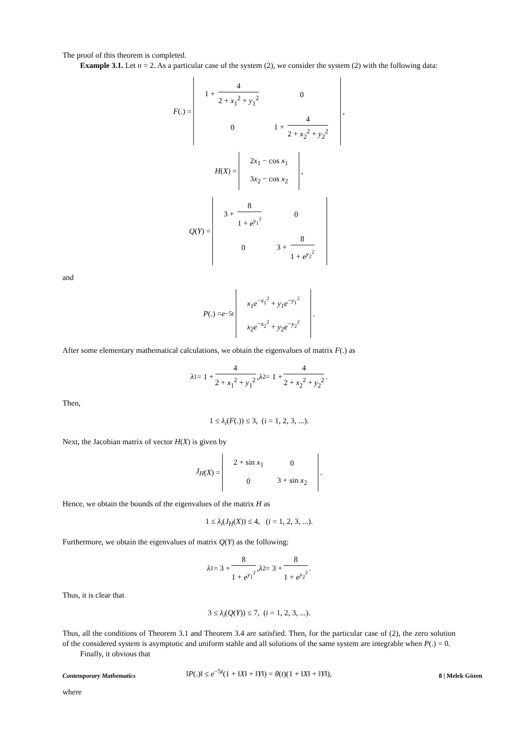The proof of this theorem is completed.
Example 3.1. Let n = 2. As a particular case of the system (2), we consider the system (2) with the following data:
F (.) =
| 1 + 4 2 + x<sub>1</sub><sup>2</sup> + y<sub>1</sub><sup>2</sup> | 0 |
| 0 | 1 + 4 2 + x<sub>2</sub><sup>2</sup> + y<sub>2</sub><sup>2</sup> |
,
H (X) =
| 2 x<sub>1</sub> − cos x<sub>1</sub> |
| 3 x<sub>2</sub> − cos x<sub>2</sub> |
,
Q (Y) =
| 3 + 8 1 + e<sup>y<sub>1</sub><sup>2</sup></sup> | 0 |
| 0 | 3 + 8 1 + e<sup>y<sub>2</sub><sup>2</sup></sup> |
and
P (.) = e<sup>−5t</sup>
| x<sub>1</sub> e<sup>−x<sub>1</sub><sup>2</sup></sup> + y<sub>1</sub> e<sup>−y<sub>1</sub><sup>2</sup></sup> |
| x<sub>2</sub> e<sup>−x<sub>2</sub><sup>2</sup></sup> + y<sub>2</sub> e<sup>−y<sub>2</sub><sup>2</sup></sup> |
.
After some elementary mathematical calculations, we obtain the eigenvalues of matrix F(.) as
λ<sub>1</sub> = 1 + 4 2 + x<sub>1</sub><sup>2</sup> + y<sub>1</sub><sup>2</sup>, λ<sub>2</sub> = 1 + 4 2 + x<sub>2</sub><sup>2</sup> + y<sub>2</sub><sup>2</sup>.
Then,
1 ≤ λ<sub>i</sub>(F(.)) ≤ 3, (i = 1, 2, 3, ...).
Next, the Jacobian matrix of vector H(X) is given by
J<sub>H</sub> (X) =
| 2 + sin x<sub>1</sub> | 0 |
| 0 | 3 + sin x<sub>2</sub> |
.
Hence, we obtain the bounds of the eigenvalues of the matrix H as
1 ≤ λ<sub>i</sub>(J<sub>H</sub>(X)) ≤ 4, (i = 1, 2, 3, ...).
Furthermore, we obtain the eigenvalues of matrix Q(Y) as the following:
λ<sub>1</sub> = 3 + 8 1 + e<sup>y<sub>1</sub><sup>2</sup></sup>, λ<sub>2</sub> = 3 + 8 1 + e<sup>y<sub>2</sub><sup>2</sup></sup>.
Thus, it is clear that
3 ≤ λ<sub>i</sub>(Q(Y)) ≤ 7, (i = 1, 2, 3, ...).
Thus, all the conditions of Theorem 3.1 and Theorem 3.4 are satisfied. Then, for the particular case of (2), the zero solution of the considered system is asymptotic and uniform stable and all solutions of the same system are integrable when P(.) = 0.
Finally, it obvious that
‖P(.)‖ ≤ e<sup>−5t</sup>(1 + ‖X‖ + ‖Y‖) = θ(t)(1 + ‖X‖ + ‖Y‖),
where
Contemporary Mathematics 8 | Melek Gözen